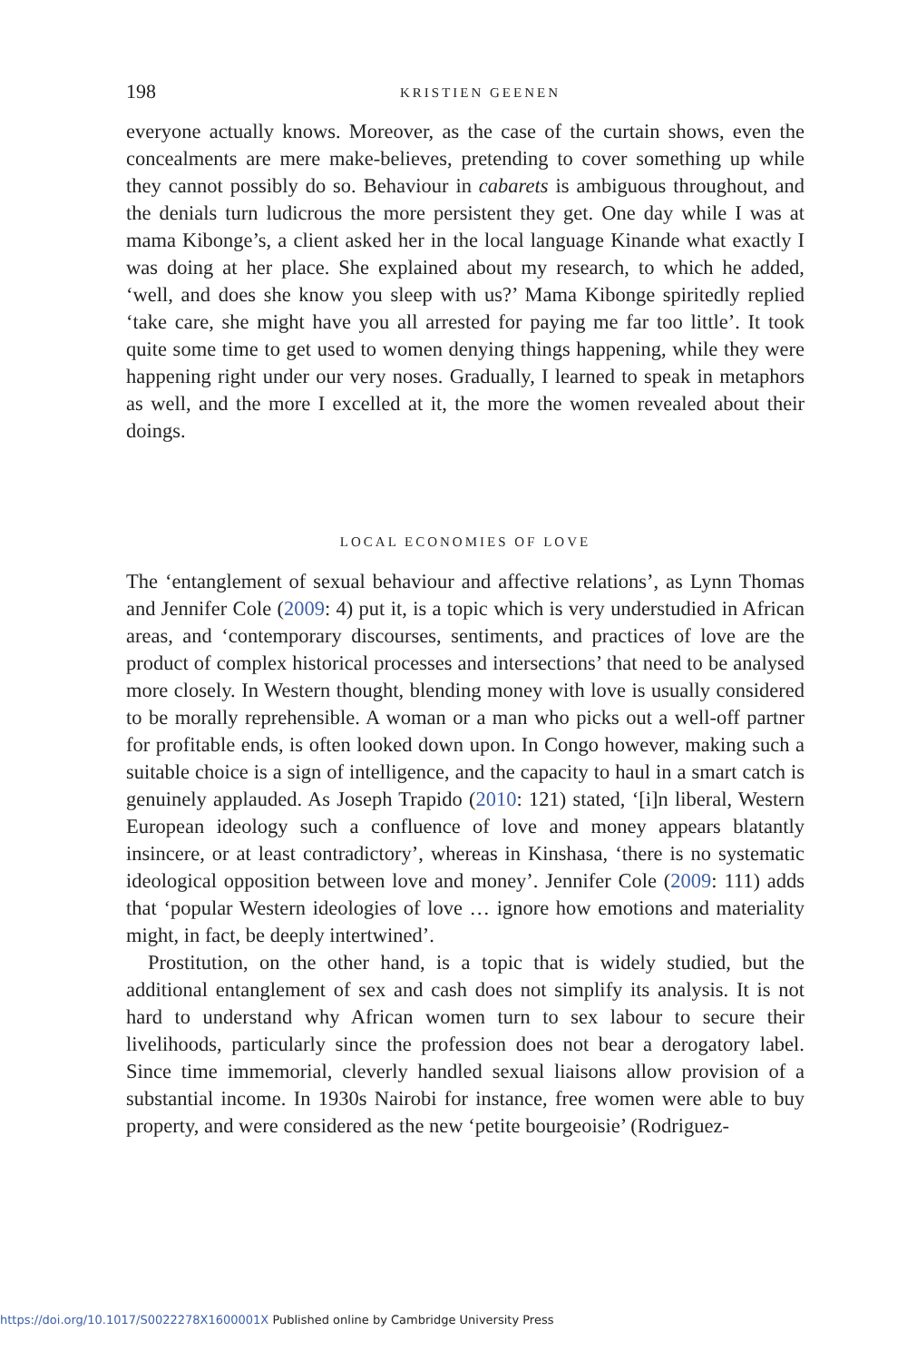198
KRISTIEN GEENEN
everyone actually knows. Moreover, as the case of the curtain shows, even the concealments are mere make-believes, pretending to cover something up while they cannot possibly do so. Behaviour in cabarets is ambiguous throughout, and the denials turn ludicrous the more persistent they get. One day while I was at mama Kibonge’s, a client asked her in the local language Kinande what exactly I was doing at her place. She explained about my research, to which he added, ‘well, and does she know you sleep with us?’ Mama Kibonge spiritedly replied ‘take care, she might have you all arrested for paying me far too little’. It took quite some time to get used to women denying things happening, while they were happening right under our very noses. Gradually, I learned to speak in metaphors as well, and the more I excelled at it, the more the women revealed about their doings.
LOCAL ECONOMIES OF LOVE
The ‘entanglement of sexual behaviour and affective relations’, as Lynn Thomas and Jennifer Cole (2009: 4) put it, is a topic which is very understudied in African areas, and ‘contemporary discourses, sentiments, and practices of love are the product of complex historical processes and intersections’ that need to be analysed more closely. In Western thought, blending money with love is usually considered to be morally reprehensible. A woman or a man who picks out a well-off partner for profitable ends, is often looked down upon. In Congo however, making such a suitable choice is a sign of intelligence, and the capacity to haul in a smart catch is genuinely applauded. As Joseph Trapido (2010: 121) stated, ‘[i]n liberal, Western European ideology such a confluence of love and money appears blatantly insincere, or at least contradictory’, whereas in Kinshasa, ‘there is no systematic ideological opposition between love and money’. Jennifer Cole (2009: 111) adds that ‘popular Western ideologies of love … ignore how emotions and materiality might, in fact, be deeply intertwined’.
Prostitution, on the other hand, is a topic that is widely studied, but the additional entanglement of sex and cash does not simplify its analysis. It is not hard to understand why African women turn to sex labour to secure their livelihoods, particularly since the profession does not bear a derogatory label. Since time immemorial, cleverly handled sexual liaisons allow provision of a substantial income. In 1930s Nairobi for instance, free women were able to buy property, and were considered as the new ‘petite bourgeoisie’ (Rodriguez-
https://doi.org/10.1017/S0022278X1600001X Published online by Cambridge University Press